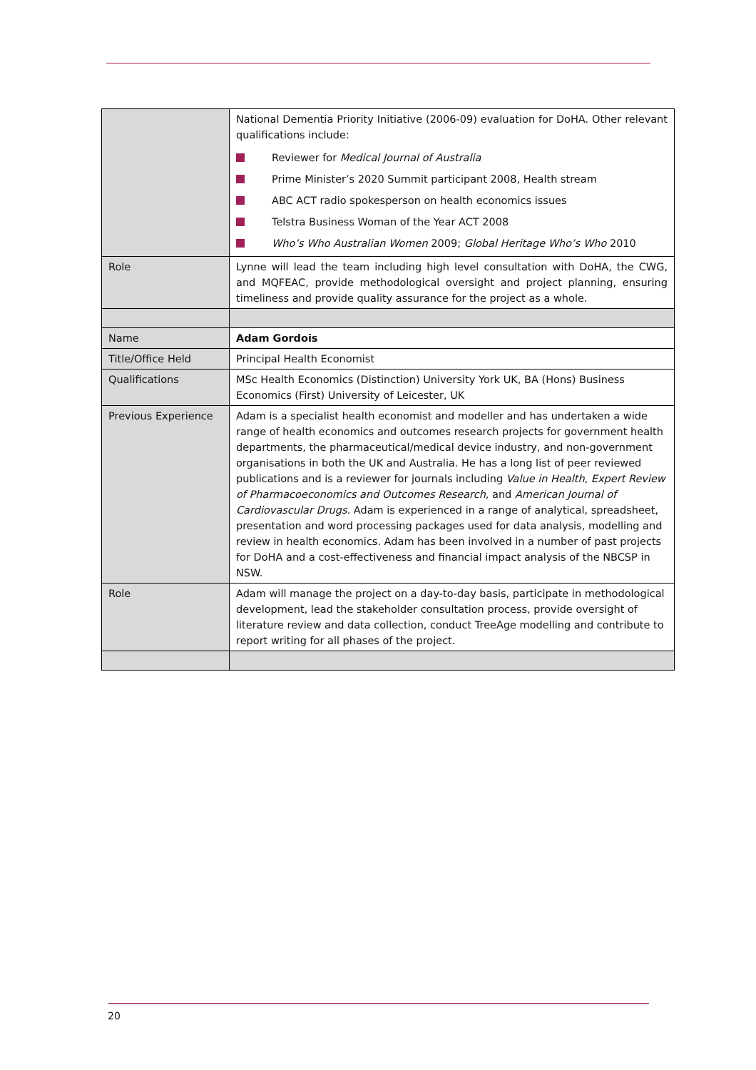| | National Dementia Priority Initiative (2006-09) evaluation for DoHA. Other relevant qualifications include: Reviewer for Medical Journal of Australia Prime Minister’s 2020 Summit participant 2008, Health stream ABC ACT radio spokesperson on health economics issues Telstra Business Woman of the Year ACT 2008 Who’s Who Australian Women 2009; Global Heritage Who’s Who 2010 |
| Role | Lynne will lead the team including high level consultation with DoHA, the CWG, and MQFEAC, provide methodological oversight and project planning, ensuring timeliness and provide quality assurance for the project as a whole. |
| Name | Adam Gordois |
| Title/Office Held | Principal Health Economist |
| Qualifications | MSc Health Economics (Distinction) University York UK, BA (Hons) Business Economics (First) University of Leicester, UK |
| Previous Experience | Adam is a specialist health economist and modeller and has undertaken a wide range of health economics and outcomes research projects for government health departments, the pharmaceutical/medical device industry, and non-government organisations in both the UK and Australia. He has a long list of peer reviewed publications and is a reviewer for journals including Value in Health , Expert Review of Pharmacoeconomics and Outcomes Research , and American Journal of Cardiovascular Drugs. Adam is experienced in a range of analytical, spreadsheet, presentation and word processing packages used for data analysis, modelling and review in health economics. Adam has been involved in a number of past projects for DoHA and a cost-effectiveness and financial impact analysis of the NBCSP in NSW. |
| Role | Adam will manage the project on a day-to-day basis, participate in methodological development, lead the stakeholder consultation process, provide oversight of literature review and data collection, conduct TreeAge modelling and contribute to report writing for all phases of the project. |
20